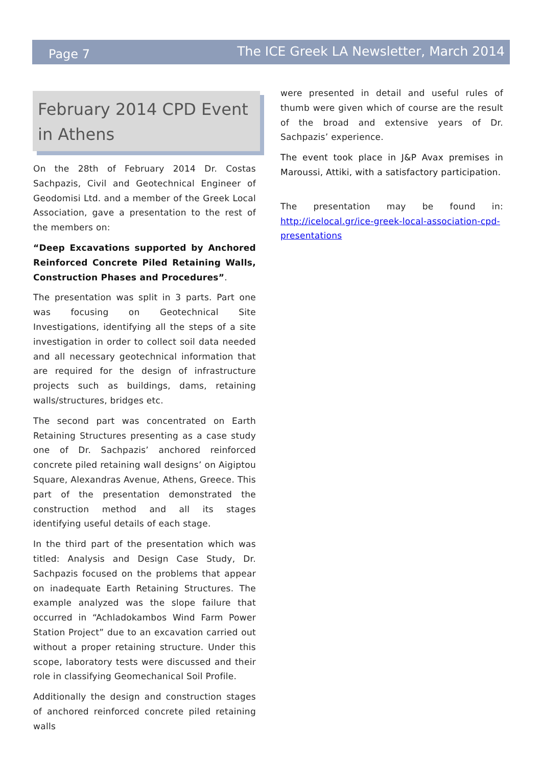Page 7 The ICE Greek LA Newsletter, March 2014
February 2014 CPD Event in Athens
On the 28th of February 2014 Dr. Costas Sachpazis, Civil and Geotechnical Engineer of Geodomisi Ltd. and a member of the Greek Local Association, gave a presentation to the rest of the members on:
“Deep Excavations supported by Anchored Reinforced Concrete Piled Retaining Walls, Construction Phases and Procedures”.
The presentation was split in 3 parts. Part one was focusing on Geotechnical Site Investigations, identifying all the steps of a site investigation in order to collect soil data needed and all necessary geotechnical information that are required for the design of infrastructure projects such as buildings, dams, retaining walls/structures, bridges etc.
The second part was concentrated on Earth Retaining Structures presenting as a case study one of Dr. Sachpazis’ anchored reinforced concrete piled retaining wall designs’ on Aigiptou Square, Alexandras Avenue, Athens, Greece. This part of the presentation demonstrated the construction method and all its stages identifying useful details of each stage.
In the third part of the presentation which was titled: Analysis and Design Case Study, Dr. Sachpazis focused on the problems that appear on inadequate Earth Retaining Structures. The example analyzed was the slope failure that occurred in “Achladokambos Wind Farm Power Station Project” due to an excavation carried out without a proper retaining structure. Under this scope, laboratory tests were discussed and their role in classifying Geomechanical Soil Profile.
Additionally the design and construction stages of anchored reinforced concrete piled retaining walls
were presented in detail and useful rules of thumb were given which of course are the result of the broad and extensive years of Dr. Sachpazis’ experience.
The event took place in J&P Avax premises in Maroussi, Attiki, with a satisfactory participation.
The presentation may be found in: http://icelocal.gr/ice-greek-local-association-cpd-presentations